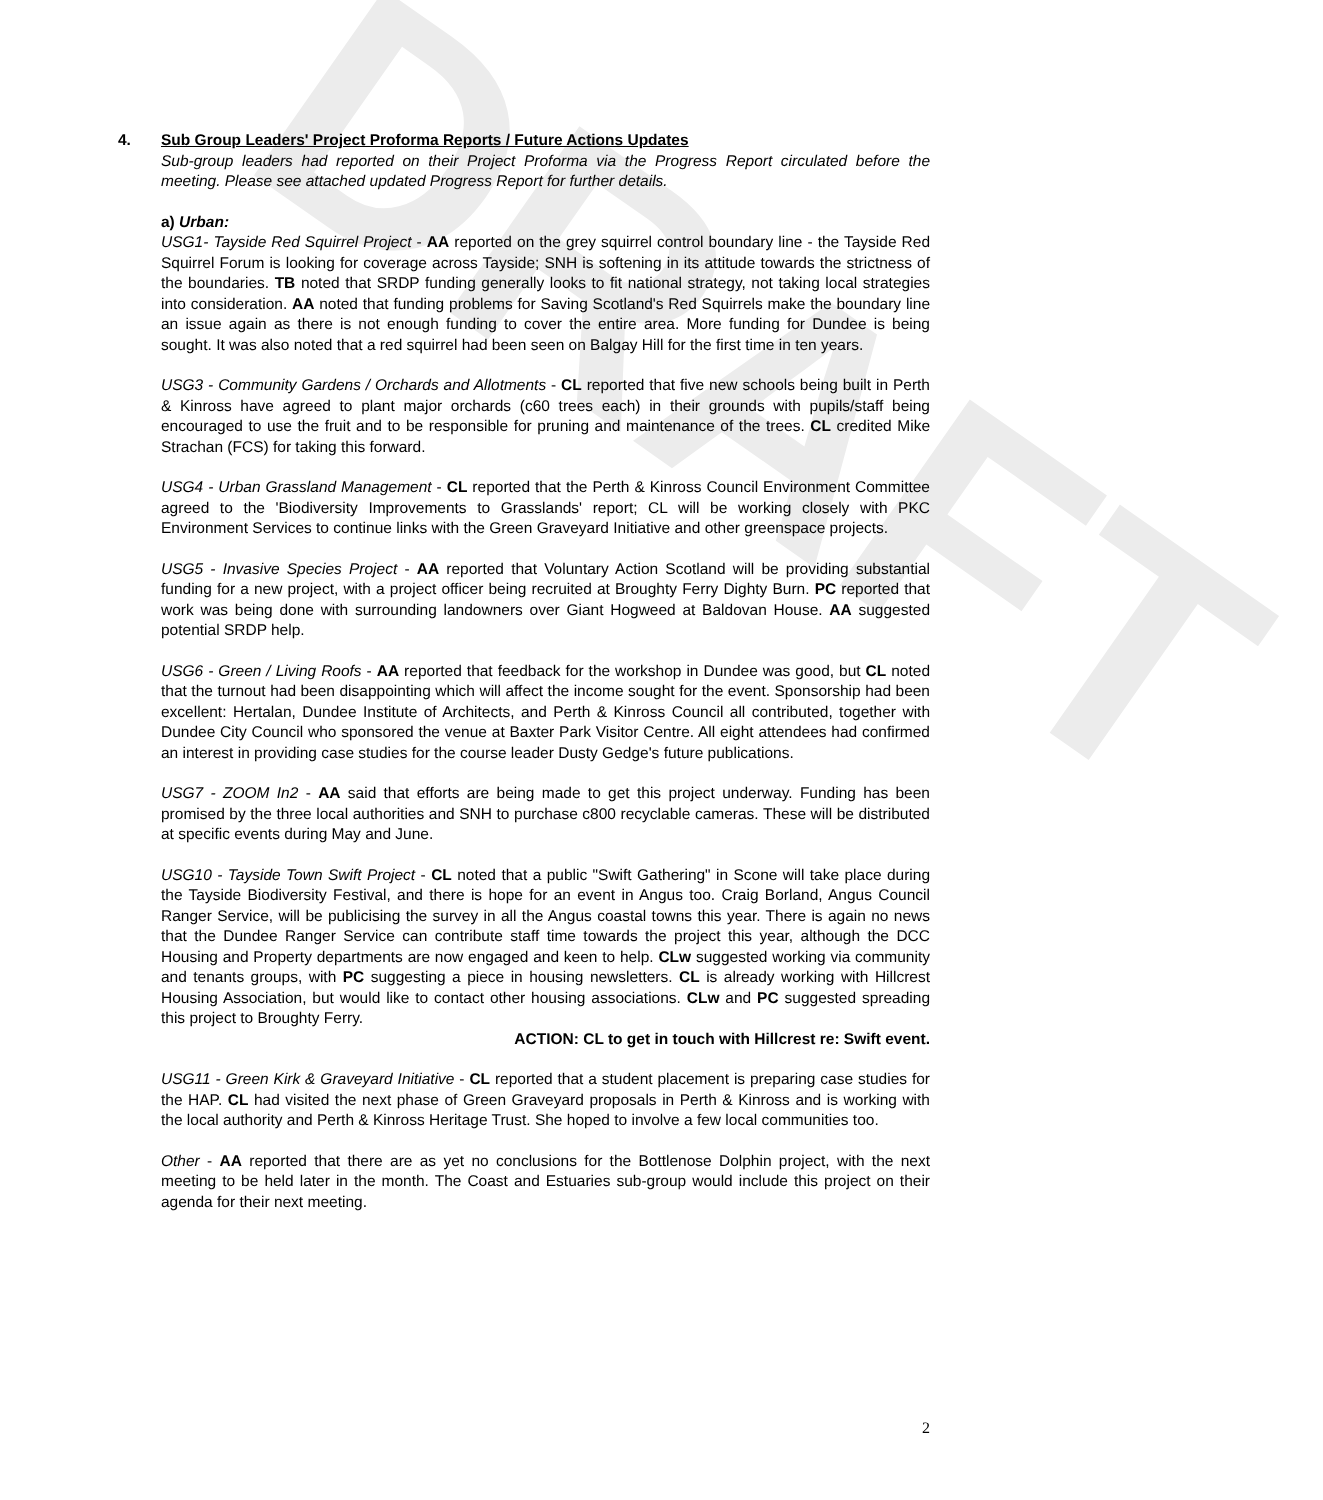DRAFT
4. Sub Group Leaders' Project Proforma Reports / Future Actions Updates
Sub-group leaders had reported on their Project Proforma via the Progress Report circulated before the meeting. Please see attached updated Progress Report for further details.
a) Urban:
USG1- Tayside Red Squirrel Project - AA reported on the grey squirrel control boundary line - the Tayside Red Squirrel Forum is looking for coverage across Tayside; SNH is softening in its attitude towards the strictness of the boundaries. TB noted that SRDP funding generally looks to fit national strategy, not taking local strategies into consideration. AA noted that funding problems for Saving Scotland's Red Squirrels make the boundary line an issue again as there is not enough funding to cover the entire area. More funding for Dundee is being sought. It was also noted that a red squirrel had been seen on Balgay Hill for the first time in ten years.
USG3 - Community Gardens / Orchards and Allotments - CL reported that five new schools being built in Perth & Kinross have agreed to plant major orchards (c60 trees each) in their grounds with pupils/staff being encouraged to use the fruit and to be responsible for pruning and maintenance of the trees. CL credited Mike Strachan (FCS) for taking this forward.
USG4 - Urban Grassland Management - CL reported that the Perth & Kinross Council Environment Committee agreed to the 'Biodiversity Improvements to Grasslands' report; CL will be working closely with PKC Environment Services to continue links with the Green Graveyard Initiative and other greenspace projects.
USG5 - Invasive Species Project - AA reported that Voluntary Action Scotland will be providing substantial funding for a new project, with a project officer being recruited at Broughty Ferry Dighty Burn. PC reported that work was being done with surrounding landowners over Giant Hogweed at Baldovan House. AA suggested potential SRDP help.
USG6 - Green / Living Roofs - AA reported that feedback for the workshop in Dundee was good, but CL noted that the turnout had been disappointing which will affect the income sought for the event. Sponsorship had been excellent: Hertalan, Dundee Institute of Architects, and Perth & Kinross Council all contributed, together with Dundee City Council who sponsored the venue at Baxter Park Visitor Centre. All eight attendees had confirmed an interest in providing case studies for the course leader Dusty Gedge's future publications.
USG7 - ZOOM In2 - AA said that efforts are being made to get this project underway. Funding has been promised by the three local authorities and SNH to purchase c800 recyclable cameras. These will be distributed at specific events during May and June.
USG10 - Tayside Town Swift Project - CL noted that a public "Swift Gathering" in Scone will take place during the Tayside Biodiversity Festival, and there is hope for an event in Angus too. Craig Borland, Angus Council Ranger Service, will be publicising the survey in all the Angus coastal towns this year. There is again no news that the Dundee Ranger Service can contribute staff time towards the project this year, although the DCC Housing and Property departments are now engaged and keen to help. CLw suggested working via community and tenants groups, with PC suggesting a piece in housing newsletters. CL is already working with Hillcrest Housing Association, but would like to contact other housing associations. CLw and PC suggested spreading this project to Broughty Ferry.
ACTION: CL to get in touch with Hillcrest re: Swift event.
USG11 - Green Kirk & Graveyard Initiative - CL reported that a student placement is preparing case studies for the HAP. CL had visited the next phase of Green Graveyard proposals in Perth & Kinross and is working with the local authority and Perth & Kinross Heritage Trust. She hoped to involve a few local communities too.
Other - AA reported that there are as yet no conclusions for the Bottlenose Dolphin project, with the next meeting to be held later in the month. The Coast and Estuaries sub-group would include this project on their agenda for their next meeting.
2